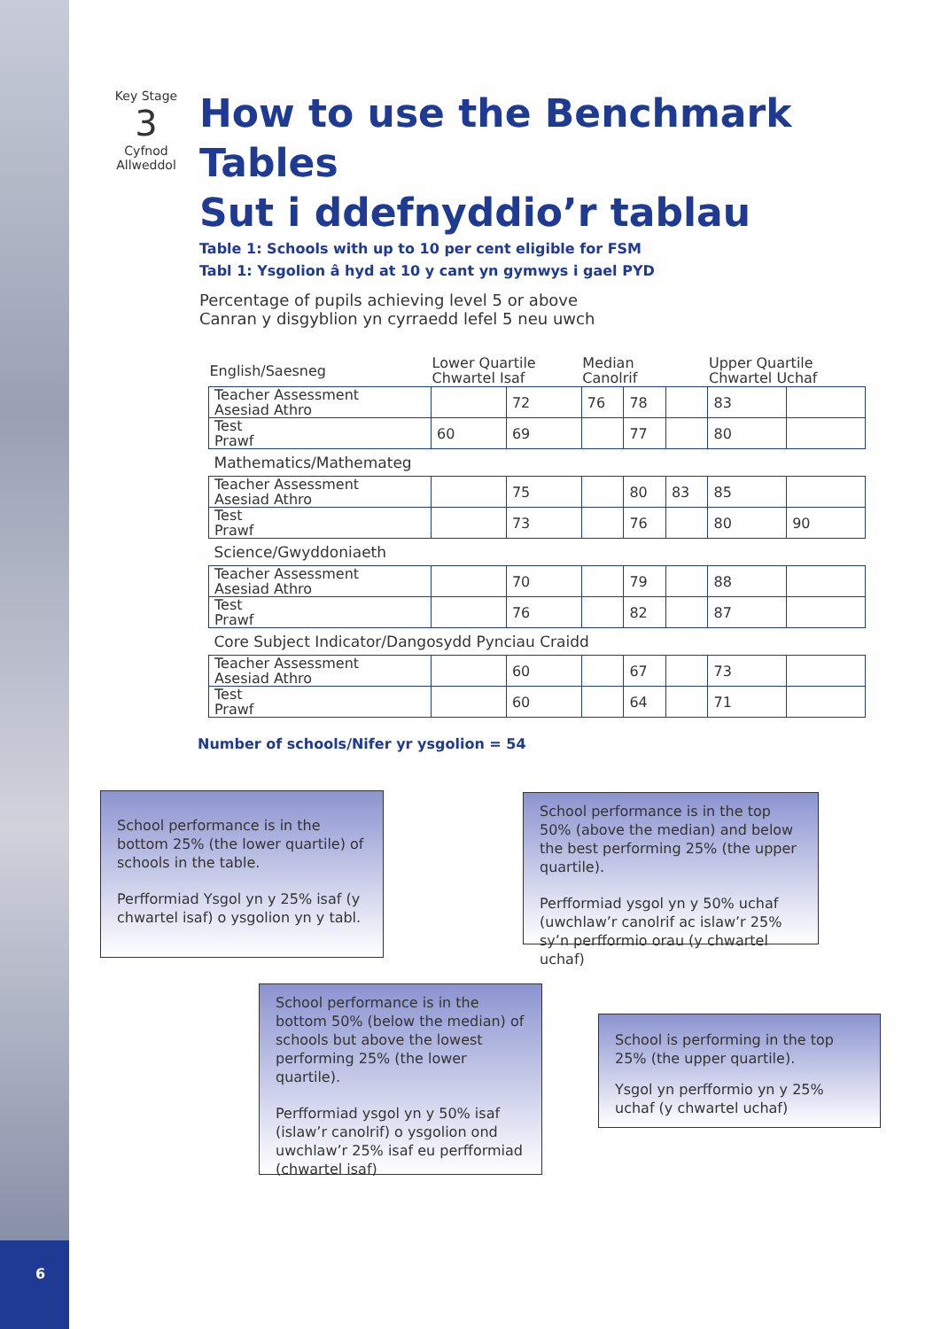6
Key Stage
3
Cyfnod Allweddol
How to use the Benchmark Tables
Sut i ddefnyddio’r tablau
Table 1: Schools with up to 10 per cent eligible for FSM
Tabl 1: Ysgolion â hyd at 10 y cant yn gymwys i gael PYD
Percentage of pupils achieving level 5 or above
Canran y disgyblion yn cyrraedd lefel 5 neu uwch
| English/Saesneg | Lower Quartile Chwartel Isaf | | Median Canolrif | | | Upper Quartile Chwartel Uchaf | |
| --- | --- | --- | --- | --- | --- | --- | --- |
| Teacher Assessment Asesiad Athro | | 72 | 76 | 78 | | 83 | |
| Test Prawf | 60 | 69 | | 77 | | 80 | |
| Mathematics/Mathemateg | | | | | | | |
| Teacher Assessment Asesiad Athro | | 75 | | 80 | 83 | 85 | |
| Test Prawf | | 73 | | 76 | | 80 | 90 |
| Science/Gwyddoniaeth | | | | | | | |
| Teacher Assessment Asesiad Athro | | 70 | | 79 | | 88 | |
| Test Prawf | | 76 | | 82 | | 87 | |
| Core Subject Indicator/Dangosydd Pynciau Craidd | | | | | | | |
| Teacher Assessment Asesiad Athro | | 60 | | 67 | | 73 | |
| Test Prawf | | 60 | | 64 | | 71 | |
Number of schools/Nifer yr ysgolion = 54
School performance is in the bottom 25% (the lower quartile) of schools in the table.
Perfformiad Ysgol yn y 25% isaf (y chwartel isaf) o ysgolion yn y tabl.
School performance is in the top 50% (above the median) and below the best performing 25% (the upper quartile).
Perfformiad ysgol yn y 50% uchaf (uwchlaw’r canolrif ac islaw’r 25% sy’n perfformio orau (y chwartel uchaf)
School performance is in the bottom 50% (below the median) of schools but above the lowest performing 25% (the lower quartile).
Perfformiad ysgol yn y 50% isaf (islaw’r canolrif) o ysgolion ond uwchlaw’r 25% isaf eu perfformiad (chwartel isaf)
School is performing in the top 25% (the upper quartile).
Ysgol yn perfformio yn y 25% uchaf (y chwartel uchaf)